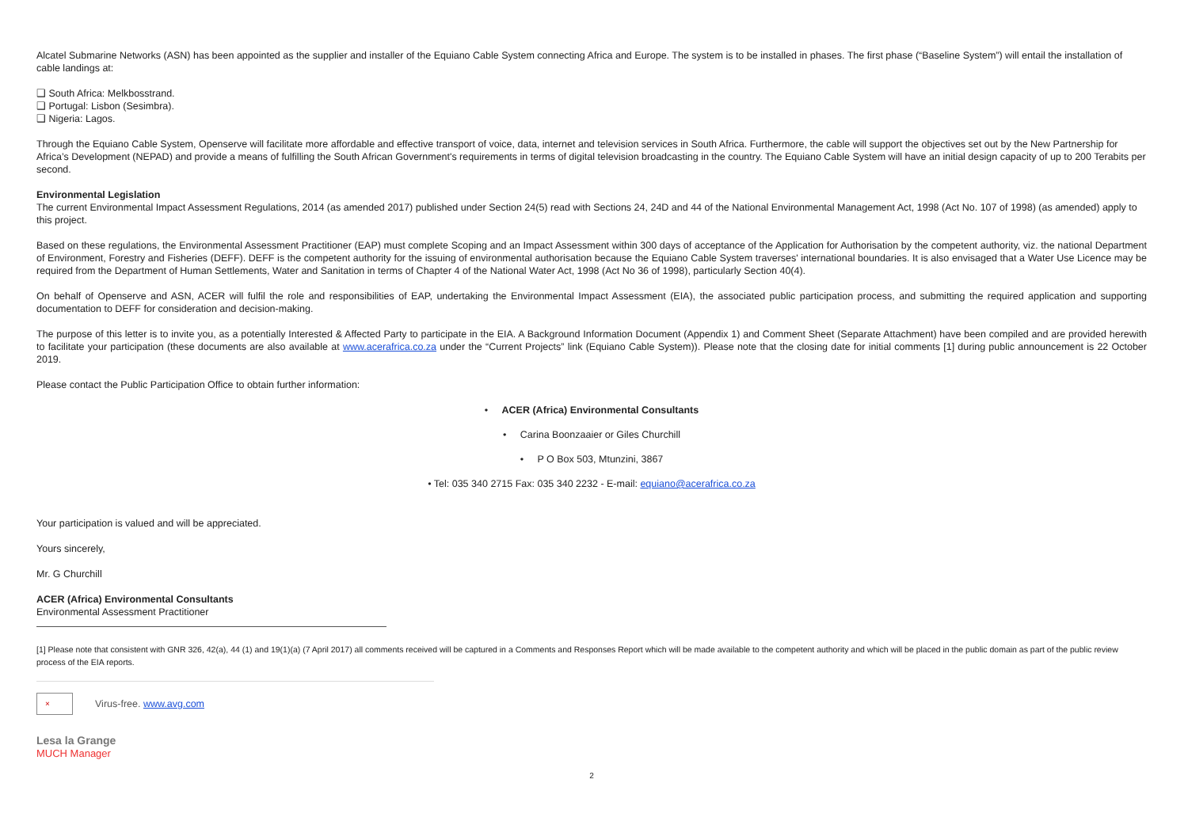Alcatel Submarine Networks (ASN) has been appointed as the supplier and installer of the Equiano Cable System connecting Africa and Europe. The system is to be installed in phases. The first phase (“Baseline System”) will entail the installation of cable landings at:
❑ South Africa: Melkbosstrand.
❑ Portugal: Lisbon (Sesimbra).
❑ Nigeria: Lagos.
Through the Equiano Cable System, Openserve will facilitate more affordable and effective transport of voice, data, internet and television services in South Africa. Furthermore, the cable will support the objectives set out by the New Partnership for Africa’s Development (NEPAD) and provide a means of fulfilling the South African Government's requirements in terms of digital television broadcasting in the country. The Equiano Cable System will have an initial design capacity of up to 200 Terabits per second.
Environmental Legislation
The current Environmental Impact Assessment Regulations, 2014 (as amended 2017) published under Section 24(5) read with Sections 24, 24D and 44 of the National Environmental Management Act, 1998 (Act No. 107 of 1998) (as amended) apply to this project.
Based on these regulations, the Environmental Assessment Practitioner (EAP) must complete Scoping and an Impact Assessment within 300 days of acceptance of the Application for Authorisation by the competent authority, viz. the national Department of Environment, Forestry and Fisheries (DEFF). DEFF is the competent authority for the issuing of environmental authorisation because the Equiano Cable System traverses' international boundaries. It is also envisaged that a Water Use Licence may be required from the Department of Human Settlements, Water and Sanitation in terms of Chapter 4 of the National Water Act, 1998 (Act No 36 of 1998), particularly Section 40(4).
On behalf of Openserve and ASN, ACER will fulfil the role and responsibilities of EAP, undertaking the Environmental Impact Assessment (EIA), the associated public participation process, and submitting the required application and supporting documentation to DEFF for consideration and decision-making.
The purpose of this letter is to invite you, as a potentially Interested & Affected Party to participate in the EIA. A Background Information Document (Appendix 1) and Comment Sheet (Separate Attachment) have been compiled and are provided herewith to facilitate your participation (these documents are also available at www.acerafrica.co.za under the “Current Projects” link (Equiano Cable System)). Please note that the closing date for initial comments [1] during public announcement is 22 October 2019.
Please contact the Public Participation Office to obtain further information:
• ACER (Africa) Environmental Consultants
• Carina Boonzaaier or Giles Churchill
• P O Box 503, Mtunzini, 3867
• Tel: 035 340 2715 Fax: 035 340 2232 - E-mail: equiano@acerafrica.co.za
Your participation is valued and will be appreciated.
Yours sincerely,
Mr. G Churchill
ACER (Africa) Environmental Consultants
Environmental Assessment Practitioner
[1] Please note that consistent with GNR 326, 42(a), 44 (1) and 19(1)(a) (7 April 2017) all comments received will be captured in a Comments and Responses Report which will be made available to the competent authority and which will be placed in the public domain as part of the public review process of the EIA reports.
× Virus-free. www.avg.com
Lesa la Grange
MUCH Manager
2